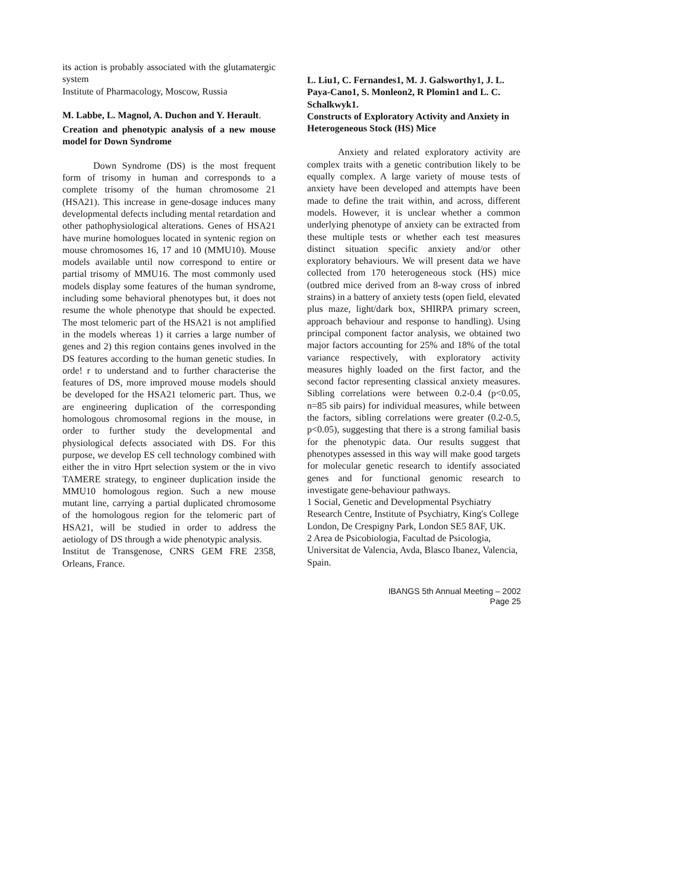its action is probably associated with the glutamatergic system
Institute of Pharmacology, Moscow, Russia
M. Labbe, L. Magnol, A. Duchon and Y. Herault.
Creation and phenotypic analysis of a new mouse model for Down Syndrome
Down Syndrome (DS) is the most frequent form of trisomy in human and corresponds to a complete trisomy of the human chromosome 21 (HSA21). This increase in gene-dosage induces many developmental defects including mental retardation and other pathophysiological alterations. Genes of HSA21 have murine homologues located in syntenic region on mouse chromosomes 16, 17 and 10 (MMU10). Mouse models available until now correspond to entire or partial trisomy of MMU16. The most commonly used models display some features of the human syndrome, including some behavioral phenotypes but, it does not resume the whole phenotype that should be expected. The most telomeric part of the HSA21 is not amplified in the models whereas 1) it carries a large number of genes and 2) this region contains genes involved in the DS features according to the human genetic studies. In orde! r to understand and to further characterise the features of DS, more improved mouse models should be developed for the HSA21 telomeric part. Thus, we are engineering duplication of the corresponding homologous chromosomal regions in the mouse, in order to further study the developmental and physiological defects associated with DS. For this purpose, we develop ES cell technology combined with either the in vitro Hprt selection system or the in vivo TAMERE strategy, to engineer duplication inside the MMU10 homologous region. Such a new mouse mutant line, carrying a partial duplicated chromosome of the homologous region for the telomeric part of HSA21, will be studied in order to address the aetiology of DS through a wide phenotypic analysis.
Institut de Transgenose, CNRS GEM FRE 2358, Orleans, France.
L. Liu1, C. Fernandes1, M. J. Galsworthy1, J. L. Paya-Cano1, S. Monleon2, R Plomin1 and L. C. Schalkwyk1.
Constructs of Exploratory Activity and Anxiety in Heterogeneous Stock (HS) Mice
Anxiety and related exploratory activity are complex traits with a genetic contribution likely to be equally complex. A large variety of mouse tests of anxiety have been developed and attempts have been made to define the trait within, and across, different models. However, it is unclear whether a common underlying phenotype of anxiety can be extracted from these multiple tests or whether each test measures distinct situation specific anxiety and/or other exploratory behaviours. We will present data we have collected from 170 heterogeneous stock (HS) mice (outbred mice derived from an 8-way cross of inbred strains) in a battery of anxiety tests (open field, elevated plus maze, light/dark box, SHIRPA primary screen, approach behaviour and response to handling). Using principal component factor analysis, we obtained two major factors accounting for 25% and 18% of the total variance respectively, with exploratory activity measures highly loaded on the first factor, and the second factor representing classical anxiety measures. Sibling correlations were between 0.2-0.4 (p<0.05, n=85 sib pairs) for individual measures, while between the factors, sibling correlations were greater (0.2-0.5, p<0.05), suggesting that there is a strong familial basis for the phenotypic data. Our results suggest that phenotypes assessed in this way will make good targets for molecular genetic research to identify associated genes and for functional genomic research to investigate gene-behaviour pathways.
1 Social, Genetic and Developmental Psychiatry Research Centre, Institute of Psychiatry, King's College London, De Crespigny Park, London SE5 8AF, UK.
2 Area de Psicobiologia, Facultad de Psicologia, Universitat de Valencia, Avda, Blasco Ibanez, Valencia, Spain.
IBANGS 5th Annual Meeting – 2002
Page 25